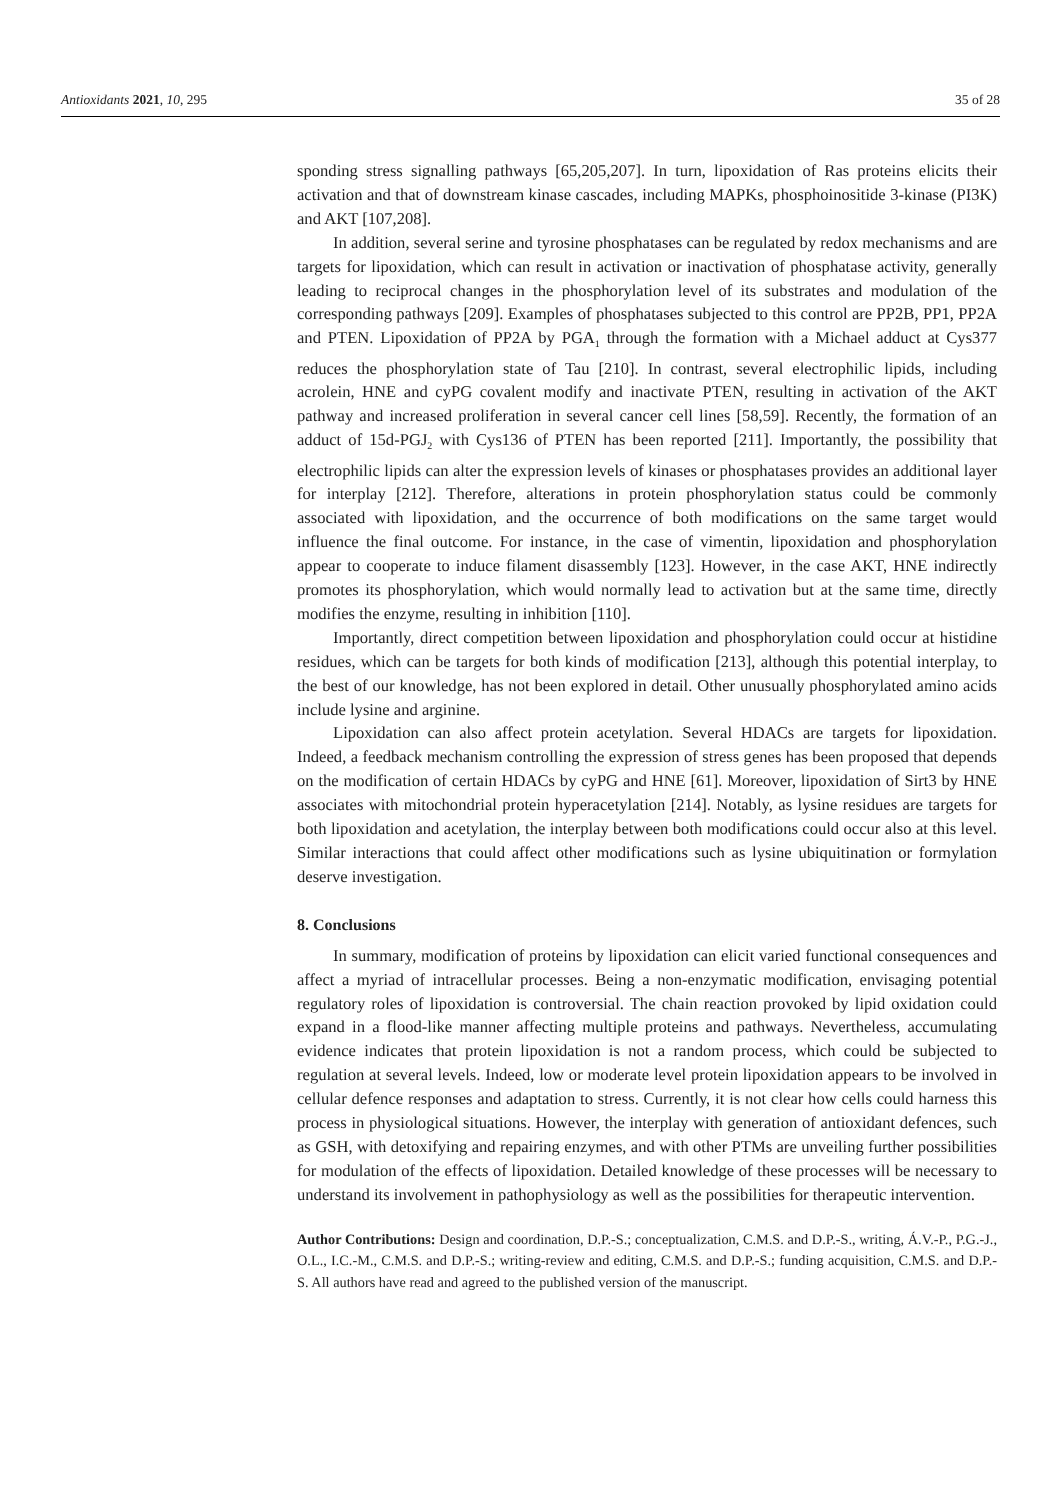Antioxidants 2021, 10, 295 35 of 28
sponding stress signalling pathways [65,205,207]. In turn, lipoxidation of Ras proteins elicits their activation and that of downstream kinase cascades, including MAPKs, phosphoinositide 3-kinase (PI3K) and AKT [107,208].
In addition, several serine and tyrosine phosphatases can be regulated by redox mechanisms and are targets for lipoxidation, which can result in activation or inactivation of phosphatase activity, generally leading to reciprocal changes in the phosphorylation level of its substrates and modulation of the corresponding pathways [209]. Examples of phosphatases subjected to this control are PP2B, PP1, PP2A and PTEN. Lipoxidation of PP2A by PGA<sub>1</sub> through the formation with a Michael adduct at Cys377 reduces the phosphorylation state of Tau [210]. In contrast, several electrophilic lipids, including acrolein, HNE and cyPG covalent modify and inactivate PTEN, resulting in activation of the AKT pathway and increased proliferation in several cancer cell lines [58,59]. Recently, the formation of an adduct of 15d-PGJ<sub>2</sub> with Cys136 of PTEN has been reported [211]. Importantly, the possibility that electrophilic lipids can alter the expression levels of kinases or phosphatases provides an additional layer for interplay [212]. Therefore, alterations in protein phosphorylation status could be commonly associated with lipoxidation, and the occurrence of both modifications on the same target would influence the final outcome. For instance, in the case of vimentin, lipoxidation and phosphorylation appear to cooperate to induce filament disassembly [123]. However, in the case AKT, HNE indirectly promotes its phosphorylation, which would normally lead to activation but at the same time, directly modifies the enzyme, resulting in inhibition [110].
Importantly, direct competition between lipoxidation and phosphorylation could occur at histidine residues, which can be targets for both kinds of modification [213], although this potential interplay, to the best of our knowledge, has not been explored in detail. Other unusually phosphorylated amino acids include lysine and arginine.
Lipoxidation can also affect protein acetylation. Several HDACs are targets for lipoxidation. Indeed, a feedback mechanism controlling the expression of stress genes has been proposed that depends on the modification of certain HDACs by cyPG and HNE [61]. Moreover, lipoxidation of Sirt3 by HNE associates with mitochondrial protein hyperacetylation [214]. Notably, as lysine residues are targets for both lipoxidation and acetylation, the interplay between both modifications could occur also at this level. Similar interactions that could affect other modifications such as lysine ubiquitination or formylation deserve investigation.
8. Conclusions
In summary, modification of proteins by lipoxidation can elicit varied functional consequences and affect a myriad of intracellular processes. Being a non-enzymatic modification, envisaging potential regulatory roles of lipoxidation is controversial. The chain reaction provoked by lipid oxidation could expand in a flood-like manner affecting multiple proteins and pathways. Nevertheless, accumulating evidence indicates that protein lipoxidation is not a random process, which could be subjected to regulation at several levels. Indeed, low or moderate level protein lipoxidation appears to be involved in cellular defence responses and adaptation to stress. Currently, it is not clear how cells could harness this process in physiological situations. However, the interplay with generation of antioxidant defences, such as GSH, with detoxifying and repairing enzymes, and with other PTMs are unveiling further possibilities for modulation of the effects of lipoxidation. Detailed knowledge of these processes will be necessary to understand its involvement in pathophysiology as well as the possibilities for therapeutic intervention.
Author Contributions: Design and coordination, D.P.-S.; conceptualization, C.M.S. and D.P.-S., writing, Á.V.-P., P.G.-J., O.L., I.C.-M., C.M.S. and D.P.-S.; writing-review and editing, C.M.S. and D.P.-S.; funding acquisition, C.M.S. and D.P.-S. All authors have read and agreed to the published version of the manuscript.